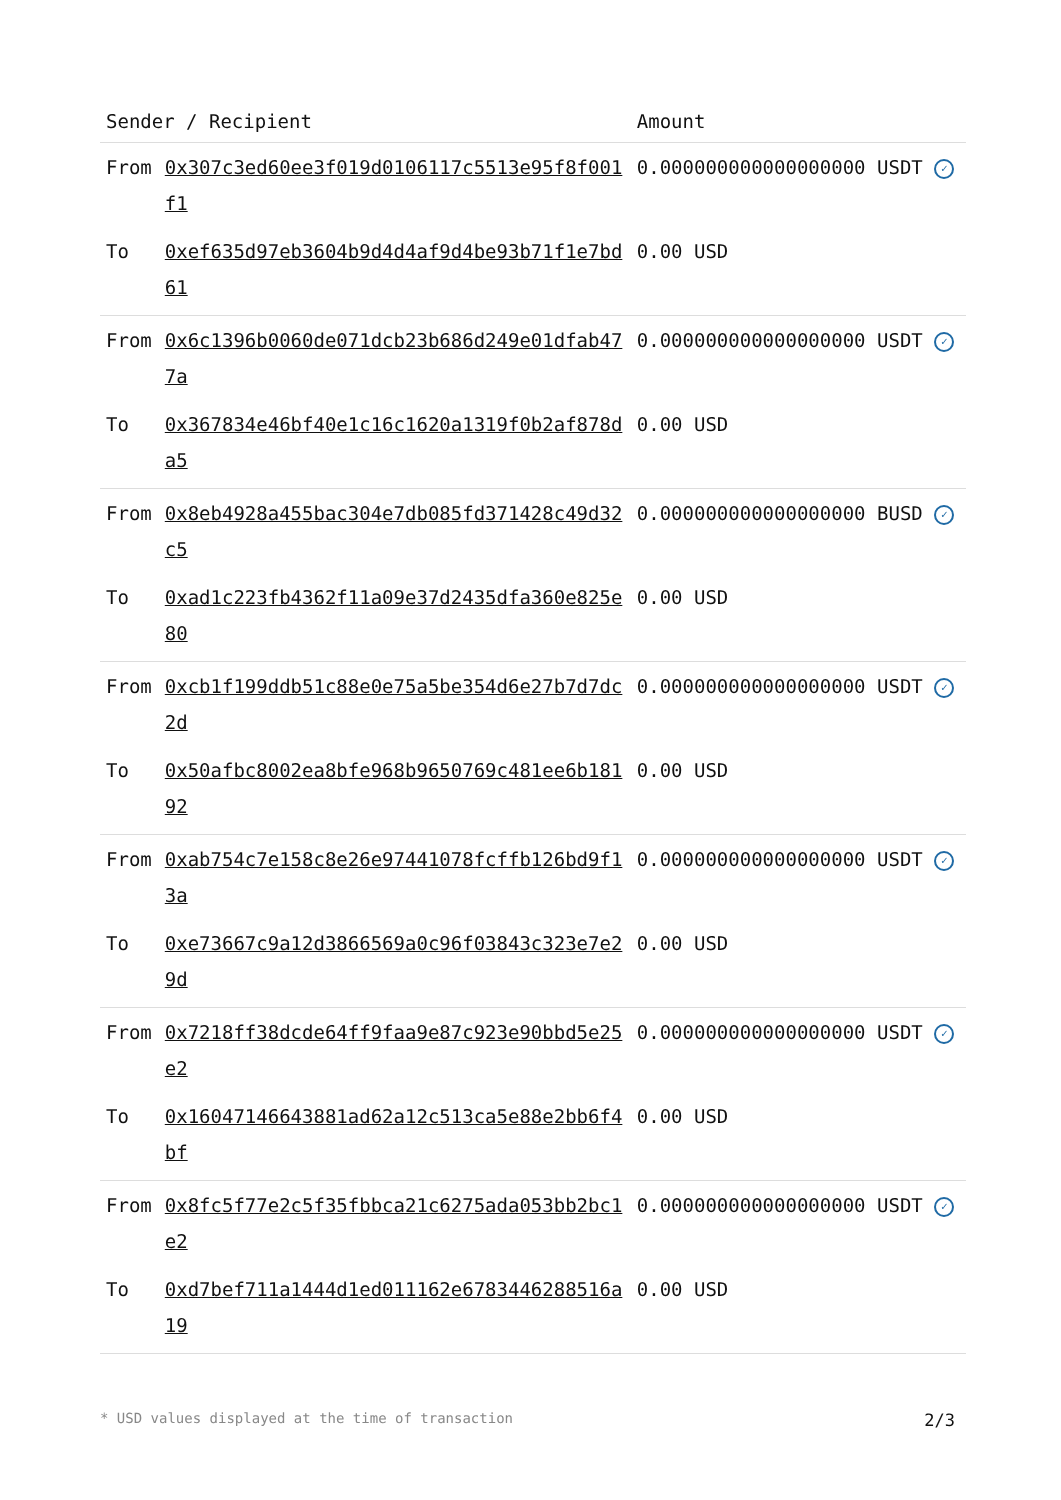| Sender / Recipient | | Amount |
| --- | --- | --- |
| From | 0x307c3ed60ee3f019d0106117c5513e95f8f001f1 | 0.000000000000000000 USDT ✓ |
| To | 0xef635d97eb3604b9d4d4af9d4be93b71f1e7bd61 | 0.00 USD |
| From | 0x6c1396b0060de071dcb23b686d249e01dfab477a | 0.000000000000000000 USDT ✓ |
| To | 0x367834e46bf40e1c16c1620a1319f0b2af878da5 | 0.00 USD |
| From | 0x8eb4928a455bac304e7db085fd371428c49d32c5 | 0.000000000000000000 BUSD ✓ |
| To | 0xad1c223fb4362f11a09e37d2435dfa360e825e80 | 0.00 USD |
| From | 0xcb1f199ddb51c88e0e75a5be354d6e27b7d7dc2d | 0.000000000000000000 USDT ✓ |
| To | 0x50afbc8002ea8bfe968b9650769c481ee6b18192 | 0.00 USD |
| From | 0xab754c7e158c8e26e97441078fcffb126bd9f13a | 0.000000000000000000 USDT ✓ |
| To | 0xe73667c9a12d3866569a0c96f03843c323e7e29d | 0.00 USD |
| From | 0x7218ff38dcde64ff9faa9e87c923e90bbd5e25e2 | 0.000000000000000000 USDT ✓ |
| To | 0x16047146643881ad62a12c513ca5e88e2bb6f4bf | 0.00 USD |
| From | 0x8fc5f77e2c5f35fbbca21c6275ada053bb2bc1e2 | 0.000000000000000000 USDT ✓ |
| To | 0xd7bef711a1444d1ed011162e6783446288516a19 | 0.00 USD |
* USD values displayed at the time of transaction 2/3